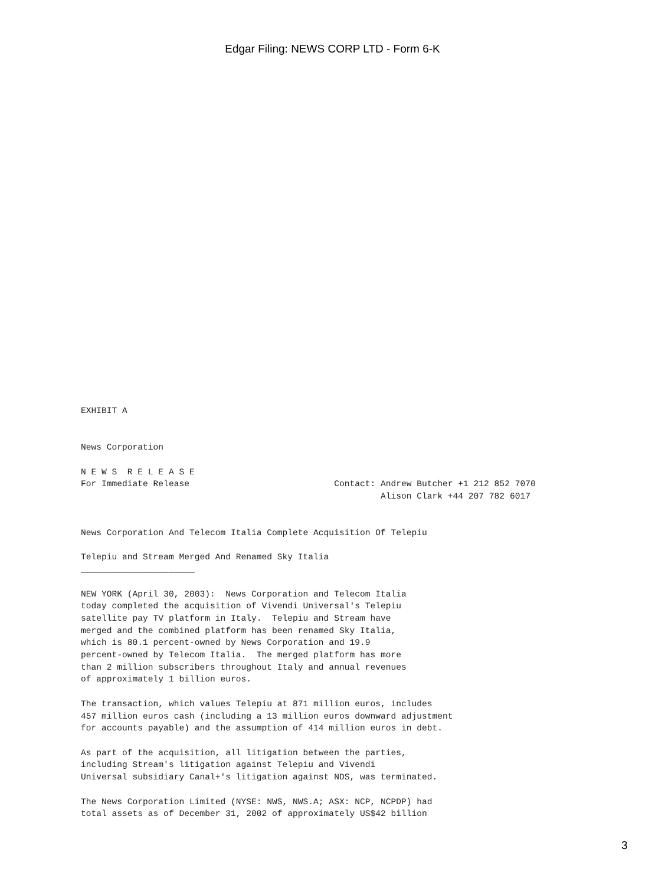Edgar Filing: NEWS CORP LTD - Form 6-K
EXHIBIT A


News Corporation

N E W S  R E L E A S E
For Immediate Release                            Contact: Andrew Butcher +1 212 852 7070
                                                          Alison Clark +44 207 782 6017


News Corporation And Telecom Italia Complete Acquisition Of Telepiu

Telepiu and Stream Merged And Renamed Sky Italia
______________________

NEW YORK (April 30, 2003):  News Corporation and Telecom Italia
today completed the acquisition of Vivendi Universal's Telepiu
satellite pay TV platform in Italy.  Telepiu and Stream have
merged and the combined platform has been renamed Sky Italia,
which is 80.1 percent-owned by News Corporation and 19.9
percent-owned by Telecom Italia.  The merged platform has more
than 2 million subscribers throughout Italy and annual revenues
of approximately 1 billion euros.

The transaction, which values Telepiu at 871 million euros, includes
457 million euros cash (including a 13 million euros downward adjustment
for accounts payable) and the assumption of 414 million euros in debt.

As part of the acquisition, all litigation between the parties,
including Stream's litigation against Telepiu and Vivendi
Universal subsidiary Canal+'s litigation against NDS, was terminated.

The News Corporation Limited (NYSE: NWS, NWS.A; ASX: NCP, NCPDP) had
total assets as of December 31, 2002 of approximately US$42 billion
3